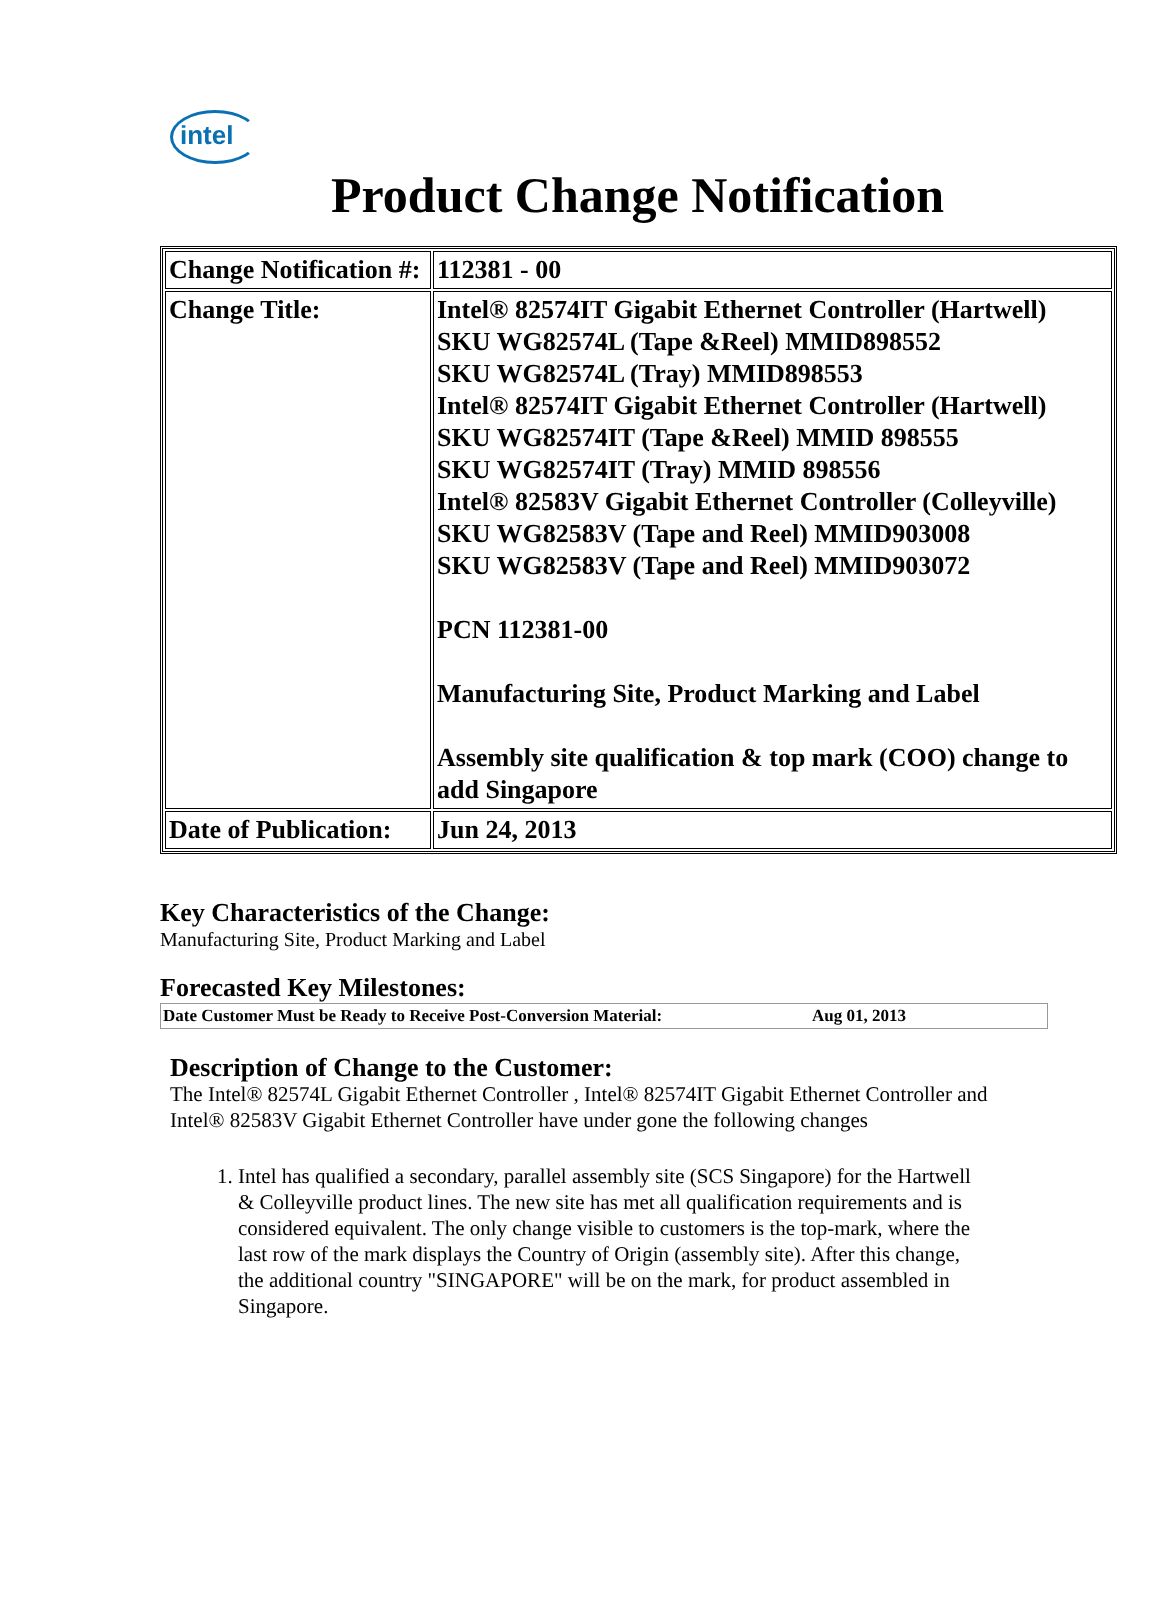intel
Product Change Notification
| Change Notification #: | 112381 - 00 |
| Change Title: | Intel® 82574IT Gigabit Ethernet Controller (Hartwell) SKU WG82574L (Tape &Reel) MMID898552 SKU WG82574L (Tray) MMID898553 Intel® 82574IT Gigabit Ethernet Controller (Hartwell) SKU WG82574IT (Tape &Reel) MMID 898555 SKU WG82574IT (Tray) MMID 898556 Intel® 82583V Gigabit Ethernet Controller (Colleyville) SKU WG82583V (Tape and Reel) MMID903008 SKU WG82583V (Tape and Reel) MMID903072 PCN 112381-00 Manufacturing Site, Product Marking and Label Assembly site qualification & top mark (COO) change to add Singapore |
| Date of Publication: | Jun 24, 2013 |
Key Characteristics of the Change:
Manufacturing Site, Product Marking and Label
Forecasted Key Milestones:
| Date Customer Must be Ready to Receive Post-Conversion Material: | Aug 01, 2013 |
Description of Change to the Customer:
The Intel® 82574L Gigabit Ethernet Controller , Intel® 82574IT Gigabit Ethernet Controller and Intel® 82583V Gigabit Ethernet Controller have under gone the following changes
1. Intel has qualified a secondary, parallel assembly site (SCS Singapore) for the Hartwell & Colleyville product lines. The new site has met all qualification requirements and is considered equivalent. The only change visible to customers is the top-mark, where the last row of the mark displays the Country of Origin (assembly site). After this change, the additional country "SINGAPORE" will be on the mark, for product assembled in Singapore.